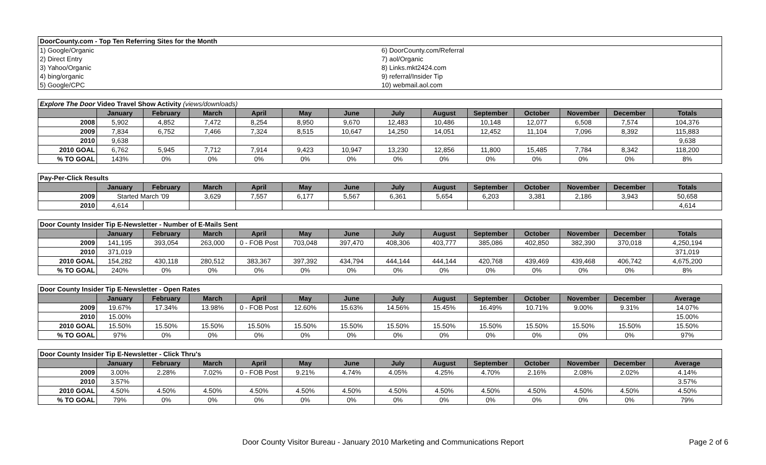| DoorCounty.com - Top Ten Referring Sites for the Month | |
| 1) Google/Organic | 6) DoorCounty.com/Referral |
| 2) Direct Entry | 7) aol/Organic |
| 3) Yahoo/Organic | 8) Links.mkt2424.com |
| 4) bing/organic | 9) referral/Insider Tip |
| 5) Google/CPC | 10) webmail.aol.com |
| Explore The Door Video Travel Show Activity (views/downloads) | | | | | | | | | | | | | |
| | January | February | March | April | May | June | July | August | September | October | November | December | Totals |
| 2008 | 5,902 | 4,852 | 7,472 | 8,254 | 8,950 | 9,670 | 12,483 | 10,486 | 10,148 | 12,077 | 6,508 | 7,574 | 104,376 |
| 2009 | 7,834 | 6,752 | 7,466 | 7,324 | 8,515 | 10,647 | 14,250 | 14,051 | 12,452 | 11,104 | 7,096 | 8,392 | 115,883 |
| 2010 | 9,638 | | | | | | | | | | | | 9,638 |
| 2010 GOAL | 6,762 | 5,945 | 7,712 | 7,914 | 9,423 | 10,947 | 13,230 | 12,856 | 11,800 | 15,485 | 7,784 | 8,342 | 118,200 |
| % TO GOAL | 143% | 0% | 0% | 0% | 0% | 0% | 0% | 0% | 0% | 0% | 0% | 0% | 8% |
| Pay-Per-Click Results | | | | | | | | | | | | | |
| | January | February | March | April | May | June | July | August | September | October | November | December | Totals |
| 2009 | Started March '09 | | 3,629 | 7,557 | 6,177 | 5,567 | 6,361 | 5,654 | 6,203 | 3,381 | 2,186 | 3,943 | 50,658 |
| 2010 | 4,614 | | | | | | | | | | | | 4,614 |
| Door County Insider Tip E-Newsletter - Number of E-Mails Sent | | | | | | | | | | | | | |
| | January | February | March | April | May | June | July | August | September | October | November | December | Totals |
| 2009 | 141,195 | 393,054 | 263,000 | 0 - FOB Post | 703,048 | 397,470 | 408,306 | 403,777 | 385,086 | 402,850 | 382,390 | 370,018 | 4,250,194 |
| 2010 | 371,019 | | | | | | | | | | | | 371,019 |
| 2010 GOAL | 154,282 | 430,118 | 280,512 | 383,367 | 397,392 | 434,794 | 444,144 | 444,144 | 420,768 | 439,469 | 439,468 | 406,742 | 4,675,200 |
| % TO GOAL | 240% | 0% | 0% | 0% | 0% | 0% | 0% | 0% | 0% | 0% | 0% | 0% | 8% |
| Door County Insider Tip E-Newsletter - Open Rates | | | | | | | | | | | | | |
| | January | February | March | April | May | June | July | August | September | October | November | December | Average |
| 2009 | 19.67% | 17.34% | 13.98% | 0 - FOB Post | 12.60% | 15.63% | 14.56% | 15.45% | 16.49% | 10.71% | 9.00% | 9.31% | 14.07% |
| 2010 | 15.00% | | | | | | | | | | | | 15.00% |
| 2010 GOAL | 15.50% | 15.50% | 15.50% | 15.50% | 15.50% | 15.50% | 15.50% | 15.50% | 15.50% | 15.50% | 15.50% | 15.50% | 15.50% |
| % TO GOAL | 97% | 0% | 0% | 0% | 0% | 0% | 0% | 0% | 0% | 0% | 0% | 0% | 97% |
| Door County Insider Tip E-Newsletter - Click Thru's | | | | | | | | | | | | | |
| | January | February | March | April | May | June | July | August | September | October | November | December | Average |
| 2009 | 3.00% | 2.28% | 7.02% | 0 - FOB Post | 9.21% | 4.74% | 4.05% | 4.25% | 4.70% | 2.16% | 2.08% | 2.02% | 4.14% |
| 2010 | 3.57% | | | | | | | | | | | | 3.57% |
| 2010 GOAL | 4.50% | 4.50% | 4.50% | 4.50% | 4.50% | 4.50% | 4.50% | 4.50% | 4.50% | 4.50% | 4.50% | 4.50% | 4.50% |
| % TO GOAL | 79% | 0% | 0% | 0% | 0% | 0% | 0% | 0% | 0% | 0% | 0% | 0% | 79% |
Door County Visitor Bureau - January 2010 Marketing and Communications Report
Page 2 of 6